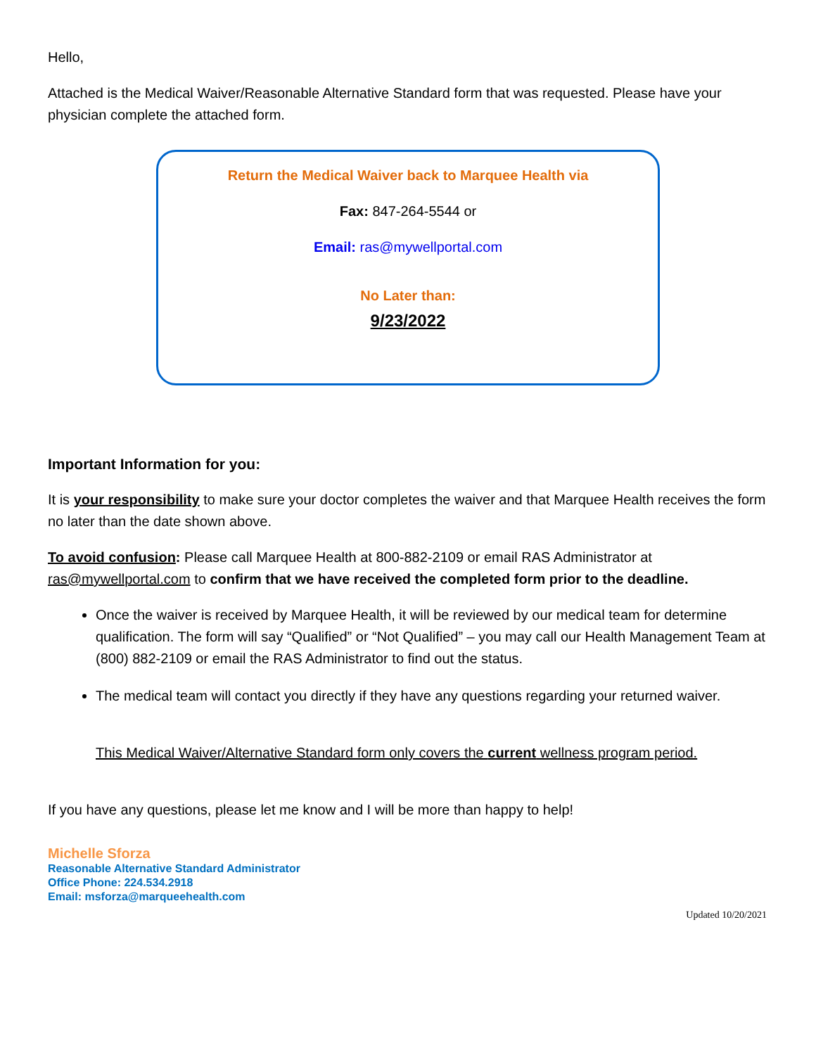Hello,
Attached is the Medical Waiver/Reasonable Alternative Standard form that was requested. Please have your physician complete the attached form.
Return the Medical Waiver back to Marquee Health via
Fax: 847-264-5544 or
Email: ras@mywellportal.com
No Later than:
9/23/2022
Important Information for you:
It is your responsibility to make sure your doctor completes the waiver and that Marquee Health receives the form no later than the date shown above.
To avoid confusion: Please call Marquee Health at 800-882-2109 or email RAS Administrator at ras@mywellportal.com to confirm that we have received the completed form prior to the deadline.
Once the waiver is received by Marquee Health, it will be reviewed by our medical team for determine qualification. The form will say “Qualified” or “Not Qualified” – you may call our Health Management Team at (800) 882-2109 or email the RAS Administrator to find out the status.
The medical team will contact you directly if they have any questions regarding your returned waiver.
This Medical Waiver/Alternative Standard form only covers the current wellness program period.
If you have any questions, please let me know and I will be more than happy to help!
Michelle Sforza
Reasonable Alternative Standard Administrator
Office Phone: 224.534.2918
Email: msforza@marqueehealth.com
Updated 10/20/2021